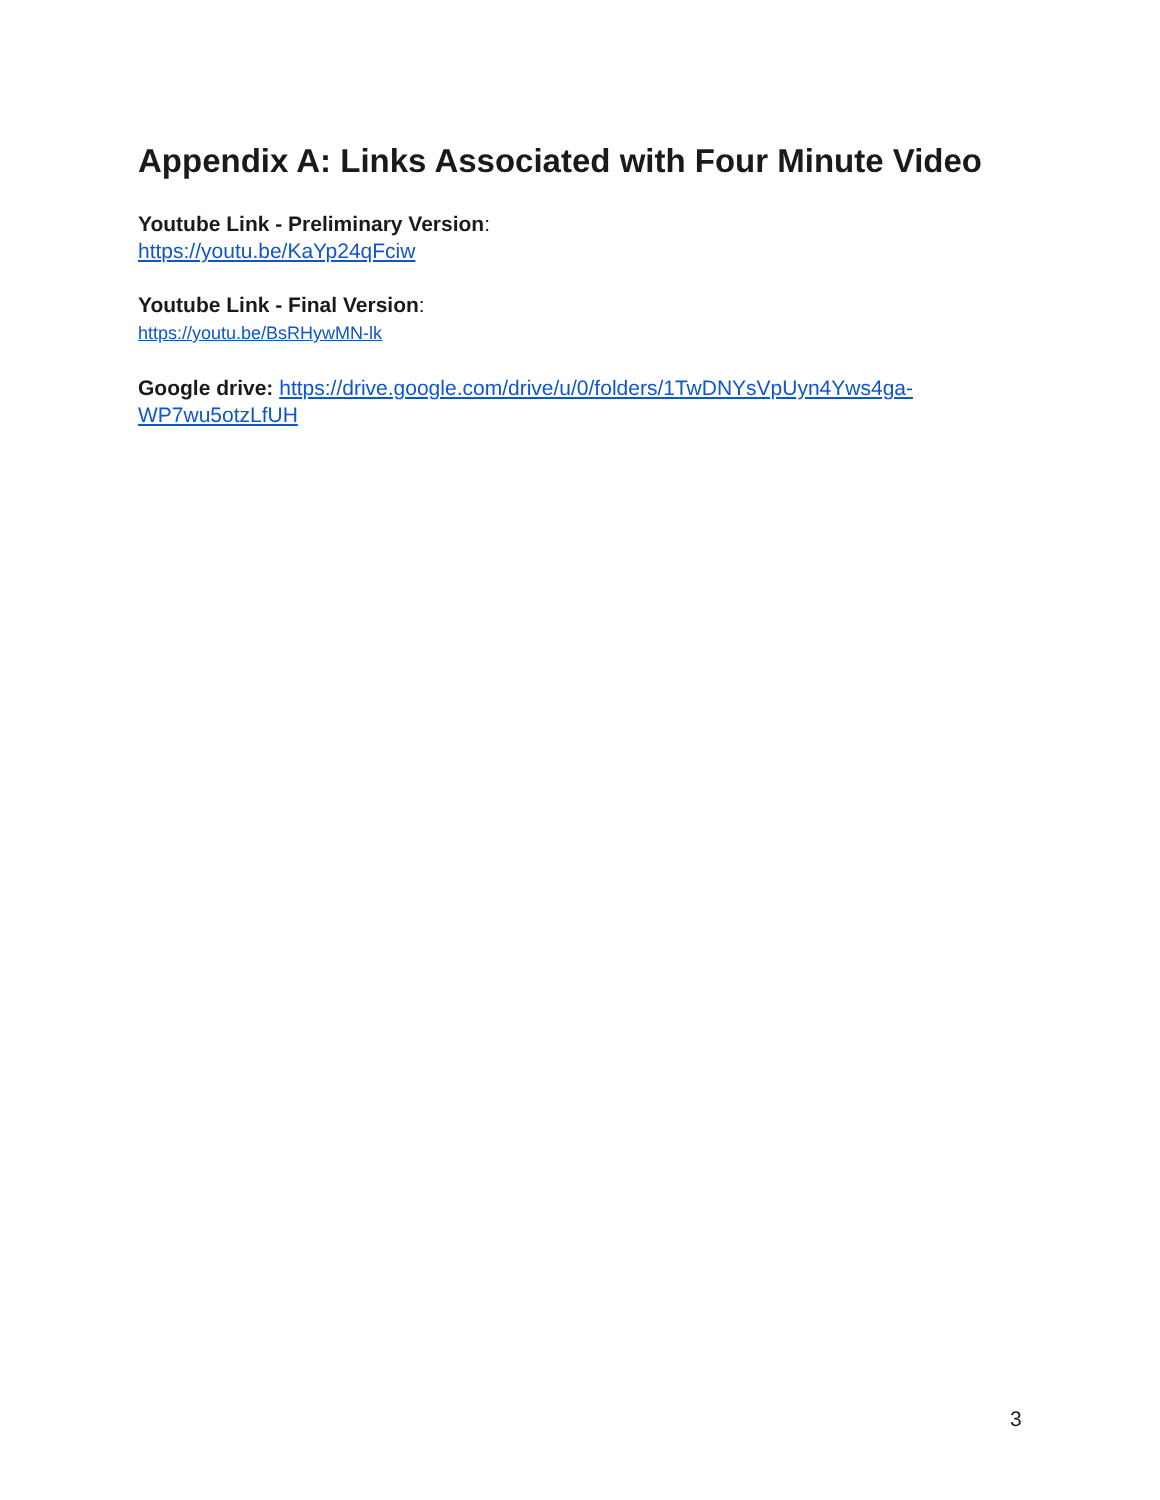Appendix A: Links Associated with Four Minute Video
Youtube Link - Preliminary Version:
https://youtu.be/KaYp24qFciw
Youtube Link - Final Version:
https://youtu.be/BsRHywMN-lk
Google drive: https://drive.google.com/drive/u/0/folders/1TwDNYsVpUyn4Yws4ga-WP7wu5otzLfUH
3